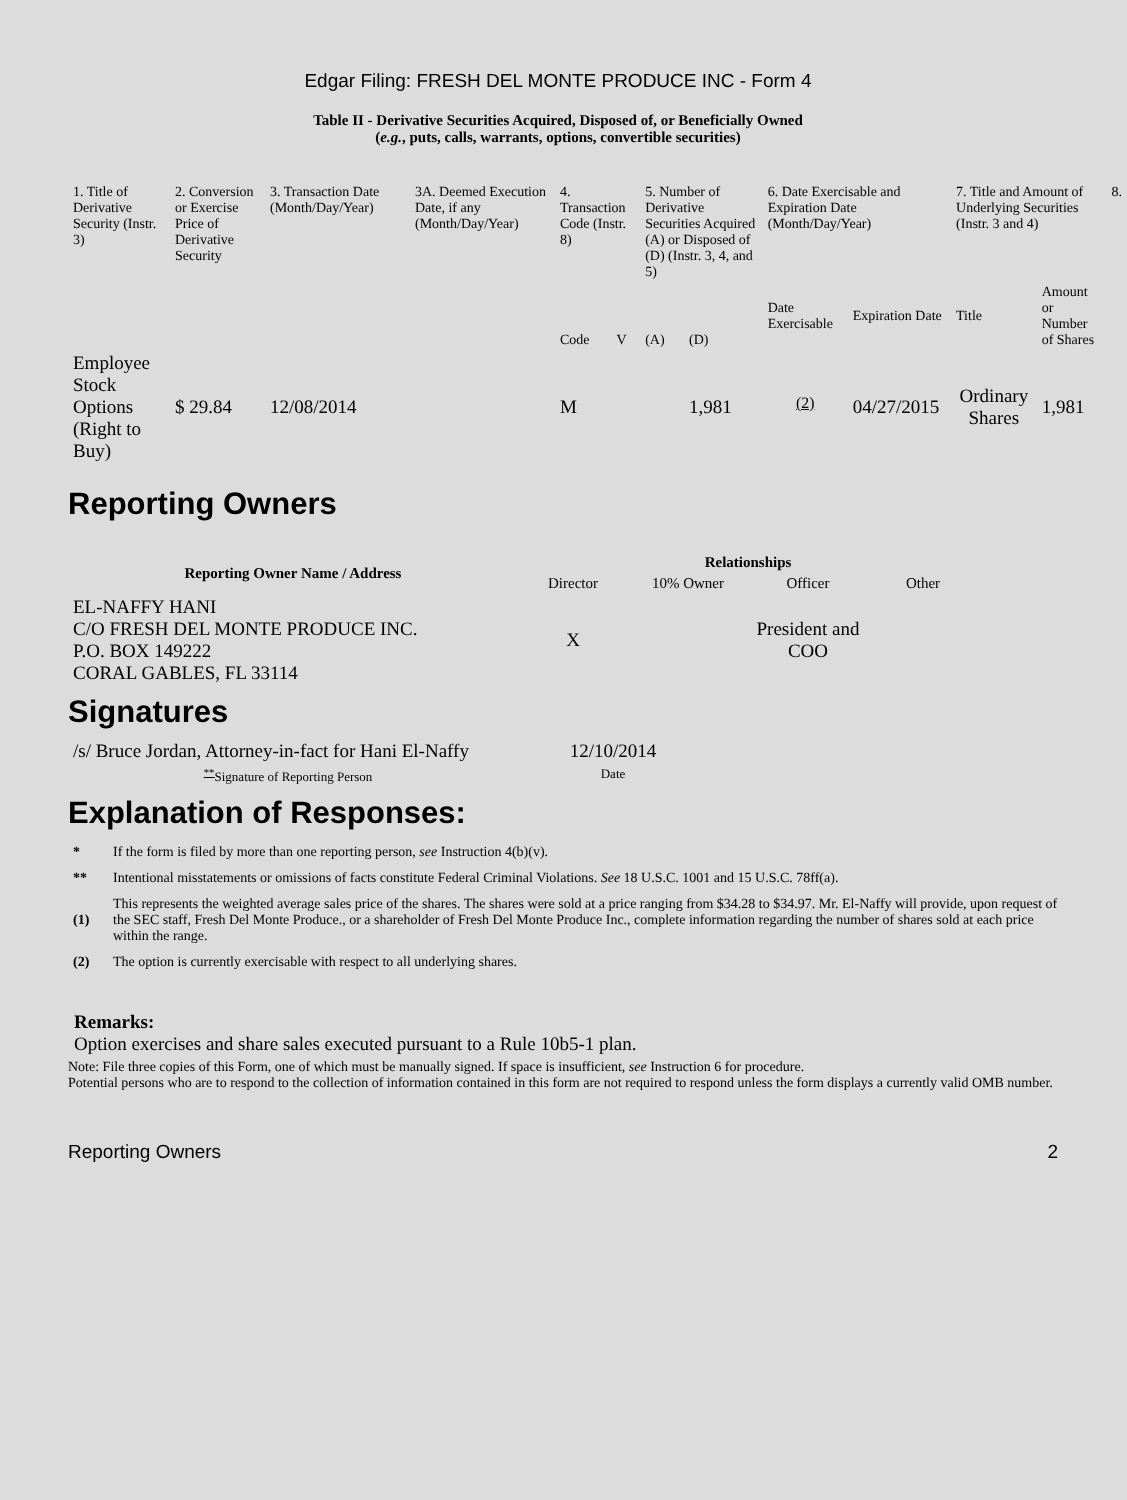Edgar Filing: FRESH DEL MONTE PRODUCE INC - Form 4
Table II - Derivative Securities Acquired, Disposed of, or Beneficially Owned
(e.g., puts, calls, warrants, options, convertible securities)
| 1. Title of Derivative Security (Instr. 3) | 2. Conversion or Exercise Price of Derivative Security | 3. Transaction Date (Month/Day/Year) | 3A. Deemed Execution Date, if any (Month/Day/Year) | 4. Transaction Code (Instr. 8) | | 5. Number of Derivative Securities Acquired (A) or Disposed of (D) (Instr. 3, 4, and 5) | | 6. Date Exercisable and Expiration Date (Month/Day/Year) | | 7. Title and Amount of Underlying Securities (Instr. 3 and 4) | | 8. |
| --- | --- | --- | --- | --- | --- | --- | --- | --- | --- | --- | --- | --- |
| | | | | Code | V | (A) | (D) | Date Exercisable | Expiration Date | Title | Amount or Number of Shares | |
| Employee Stock Options (Right to Buy) | $ 29.84 | 12/08/2014 | | M | | | 1,981 | <sup>(2)</sup> | 04/27/2015 | Ordinary Shares | 1,981 | |
Reporting Owners
| Reporting Owner Name / Address | Relationships | | | |
| --- | --- | --- | --- | --- |
| | Director | 10% Owner | Officer | Other |
| EL-NAFFY HANI C/O FRESH DEL MONTE PRODUCE INC. P.O. BOX 149222 CORAL GABLES, FL 33114 | X | | President and COO | |
Signatures
| /s/ Bruce Jordan, Attorney-in-fact for Hani El-Naffy | 12/10/2014 |
| <sup>**</sup> Signature of Reporting Person | Date |
Explanation of Responses:
| * | If the form is filed by more than one reporting person, see Instruction 4(b)(v). |
| ** | Intentional misstatements or omissions of facts constitute Federal Criminal Violations. See 18 U.S.C. 1001 and 15 U.S.C. 78ff(a). |
| (1) | This represents the weighted average sales price of the shares. The shares were sold at a price ranging from $34.28 to $34.97. Mr. El-Naffy will provide, upon request of the SEC staff, Fresh Del Monte Produce., or a shareholder of Fresh Del Monte Produce Inc., complete information regarding the number of shares sold at each price within the range. |
| (2) | The option is currently exercisable with respect to all underlying shares. |
Remarks:
Option exercises and share sales executed pursuant to a Rule 10b5-1 plan.
Note: File three copies of this Form, one of which must be manually signed. If space is insufficient, see Instruction 6 for procedure.
Potential persons who are to respond to the collection of information contained in this form are not required to respond unless the form displays a currently valid OMB number.
Reporting Owners 2